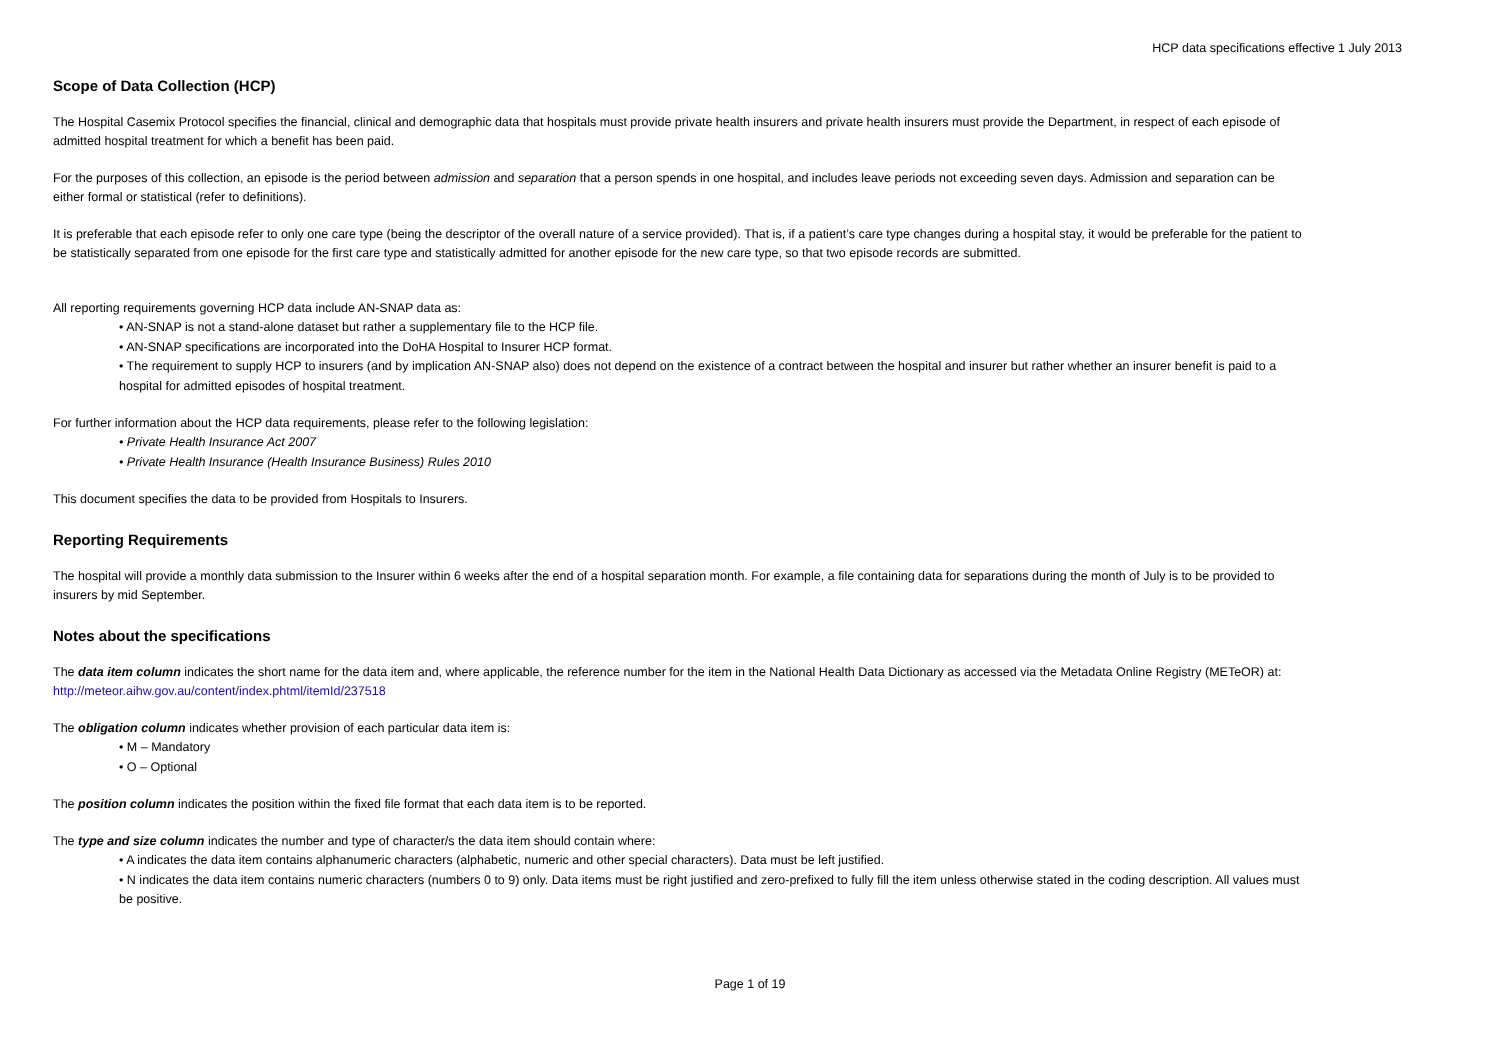HCP data specifications effective 1 July 2013
Scope of Data Collection (HCP)
The Hospital Casemix Protocol specifies the financial, clinical and demographic data that hospitals must provide private health insurers and private health insurers must provide the Department, in respect of each episode of admitted hospital treatment for which a benefit has been paid.
For the purposes of this collection, an episode is the period between admission and separation that a person spends in one hospital, and includes leave periods not exceeding seven days. Admission and separation can be either formal or statistical (refer to definitions).
It is preferable that each episode refer to only one care type (being the descriptor of the overall nature of a service provided). That is, if a patient’s care type changes during a hospital stay, it would be preferable for the patient to be statistically separated from one episode for the first care type and statistically admitted for another episode for the new care type, so that two episode records are submitted.
All reporting requirements governing HCP data include AN-SNAP data as:
• AN-SNAP is not a stand-alone dataset but rather a supplementary file to the HCP file.
• AN-SNAP specifications are incorporated into the DoHA Hospital to Insurer HCP format.
• The requirement to supply HCP to insurers (and by implication AN-SNAP also) does not depend on the existence of a contract between the hospital and insurer but rather whether an insurer benefit is paid to a hospital for admitted episodes of hospital treatment.
For further information about the HCP data requirements, please refer to the following legislation:
• Private Health Insurance Act 2007
• Private Health Insurance (Health Insurance Business) Rules 2010
This document specifies the data to be provided from Hospitals to Insurers.
Reporting Requirements
The hospital will provide a monthly data submission to the Insurer within 6 weeks after the end of a hospital separation month. For example, a file containing data for separations during the month of July is to be provided to insurers by mid September.
Notes about the specifications
The data item column indicates the short name for the data item and, where applicable, the reference number for the item in the National Health Data Dictionary as accessed via the Metadata Online Registry (METeOR) at: http://meteor.aihw.gov.au/content/index.phtml/itemId/237518
The obligation column indicates whether provision of each particular data item is:
• M – Mandatory
• O – Optional
The position column indicates the position within the fixed file format that each data item is to be reported.
The type and size column indicates the number and type of character/s the data item should contain where:
• A indicates the data item contains alphanumeric characters (alphabetic, numeric and other special characters). Data must be left justified.
• N indicates the data item contains numeric characters (numbers 0 to 9) only. Data items must be right justified and zero-prefixed to fully fill the item unless otherwise stated in the coding description. All values must be positive.
Page 1 of 19